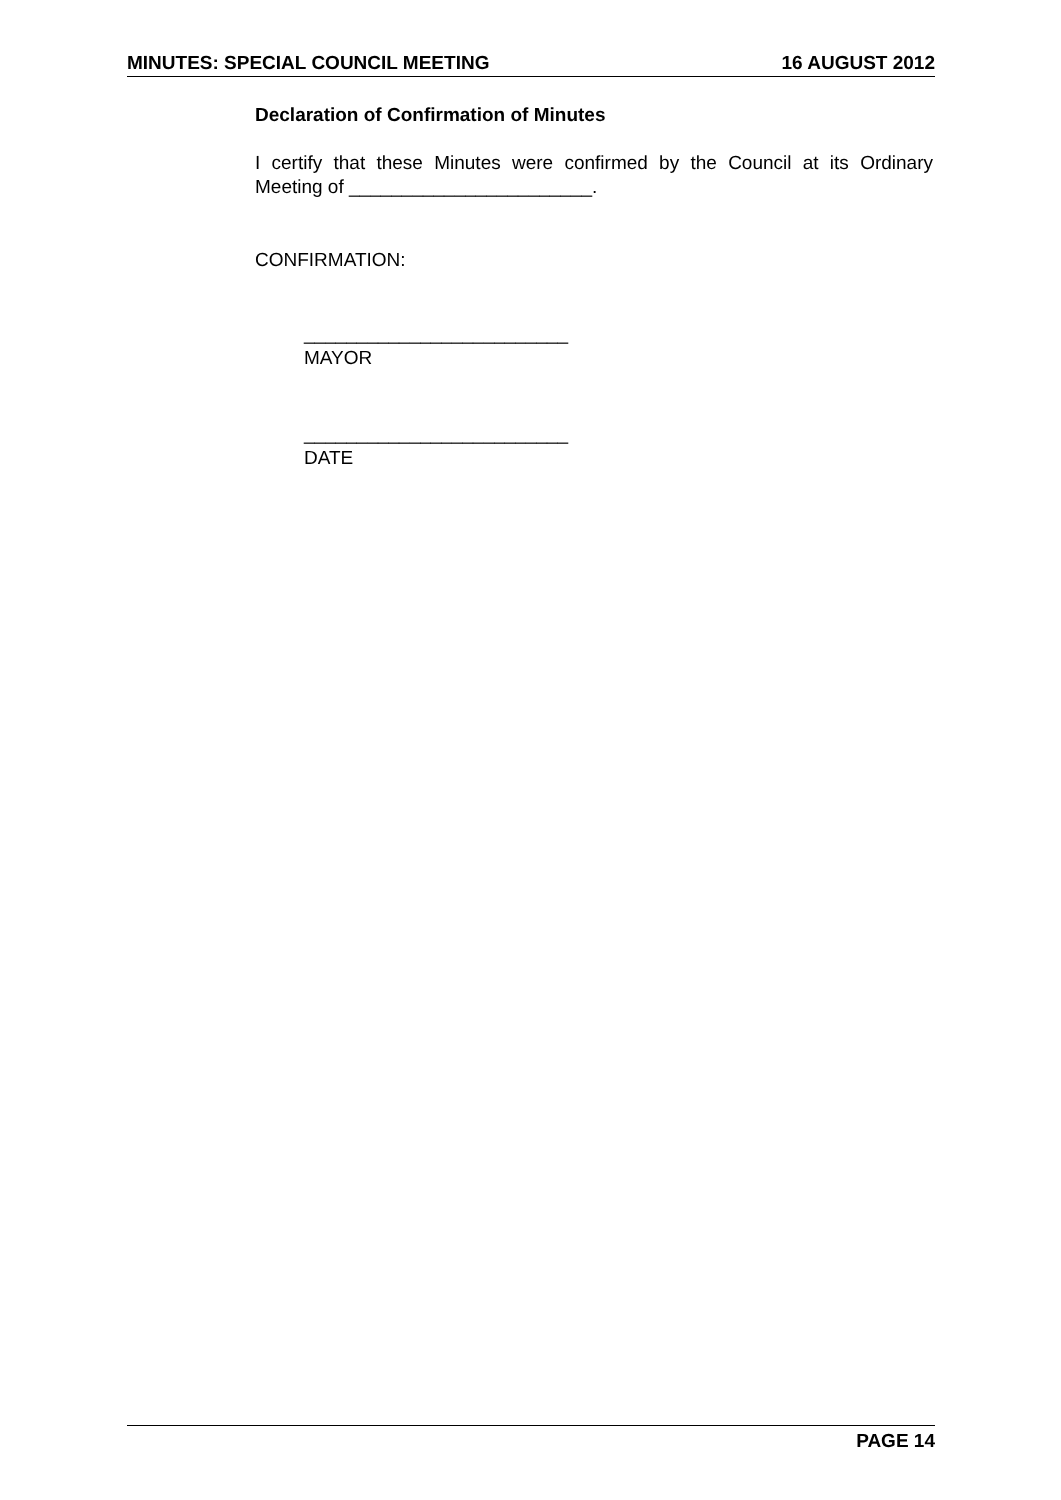MINUTES: SPECIAL COUNCIL MEETING 16 AUGUST 2012
Declaration of Confirmation of Minutes
I certify that these Minutes were confirmed by the Council at its Ordinary Meeting of _______________________.
CONFIRMATION:
_________________________
MAYOR
_________________________
DATE
PAGE 14